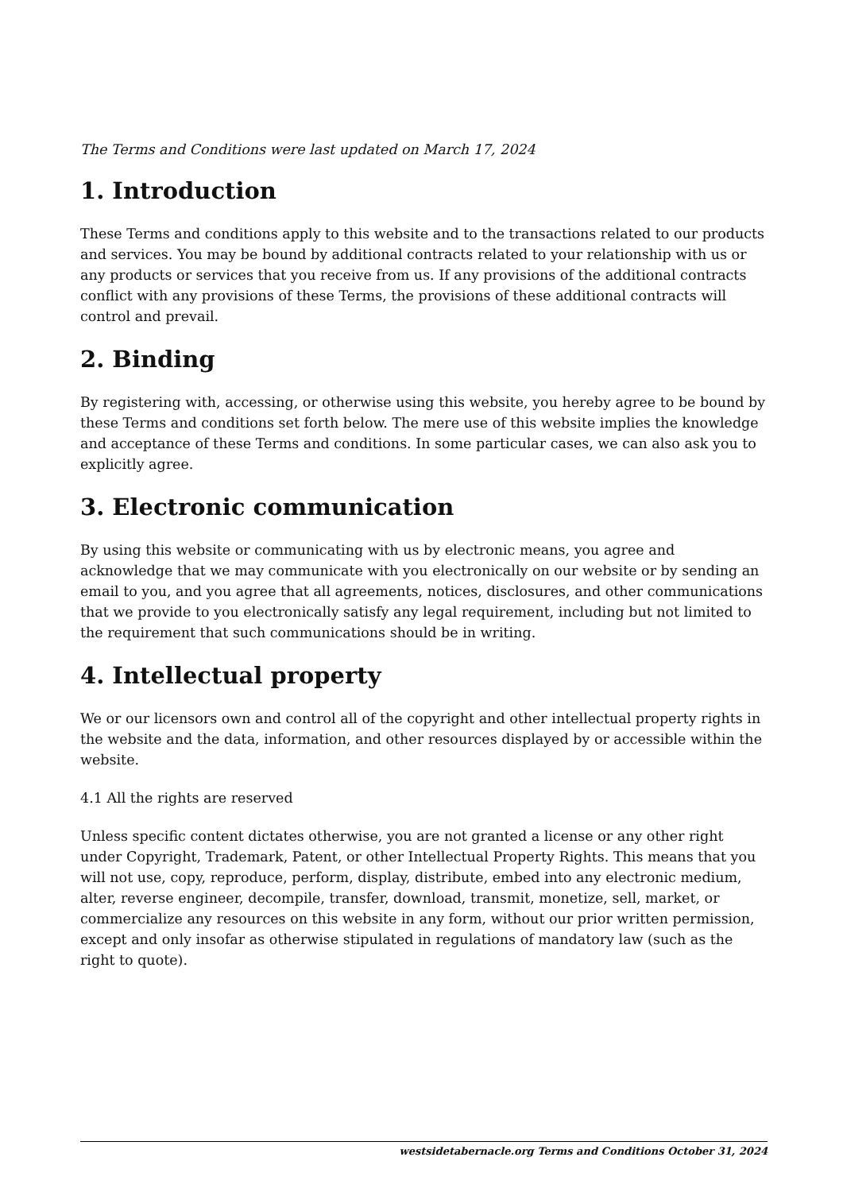The Terms and Conditions were last updated on March 17, 2024
1. Introduction
These Terms and conditions apply to this website and to the transactions related to our products and services. You may be bound by additional contracts related to your relationship with us or any products or services that you receive from us. If any provisions of the additional contracts conflict with any provisions of these Terms, the provisions of these additional contracts will control and prevail.
2. Binding
By registering with, accessing, or otherwise using this website, you hereby agree to be bound by these Terms and conditions set forth below. The mere use of this website implies the knowledge and acceptance of these Terms and conditions. In some particular cases, we can also ask you to explicitly agree.
3. Electronic communication
By using this website or communicating with us by electronic means, you agree and acknowledge that we may communicate with you electronically on our website or by sending an email to you, and you agree that all agreements, notices, disclosures, and other communications that we provide to you electronically satisfy any legal requirement, including but not limited to the requirement that such communications should be in writing.
4. Intellectual property
We or our licensors own and control all of the copyright and other intellectual property rights in the website and the data, information, and other resources displayed by or accessible within the website.
4.1 All the rights are reserved
Unless specific content dictates otherwise, you are not granted a license or any other right under Copyright, Trademark, Patent, or other Intellectual Property Rights. This means that you will not use, copy, reproduce, perform, display, distribute, embed into any electronic medium, alter, reverse engineer, decompile, transfer, download, transmit, monetize, sell, market, or commercialize any resources on this website in any form, without our prior written permission, except and only insofar as otherwise stipulated in regulations of mandatory law (such as the right to quote).
westsidetabernacle.org Terms and Conditions October 31, 2024